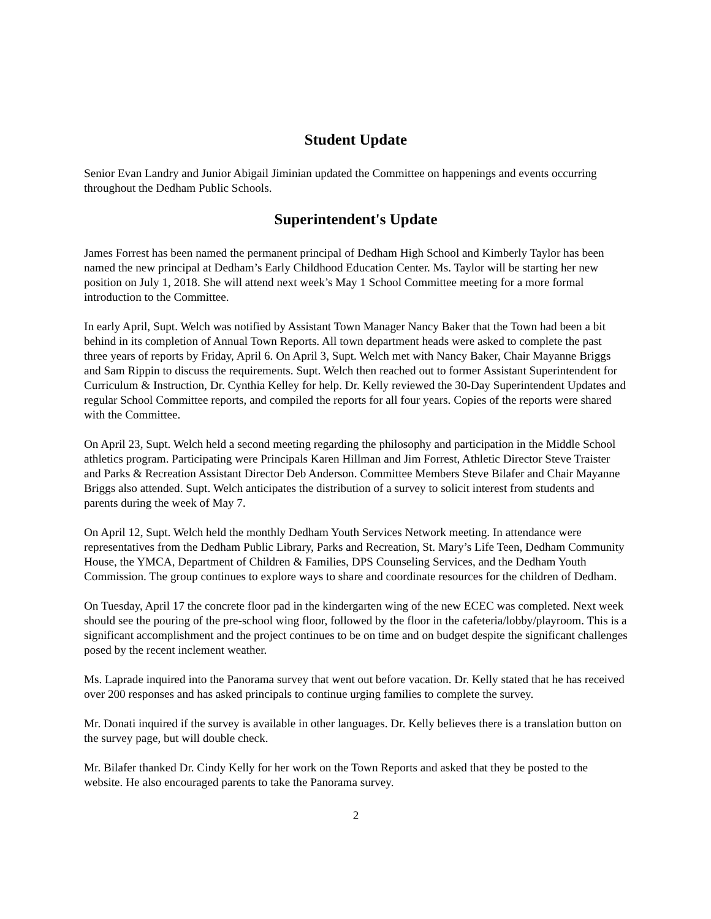Student Update
Senior Evan Landry and Junior Abigail Jiminian updated the Committee on happenings and events occurring throughout the Dedham Public Schools.
Superintendent's Update
James Forrest has been named the permanent principal of Dedham High School and Kimberly Taylor has been named the new principal at Dedham’s Early Childhood Education Center. Ms. Taylor will be starting her new position on July 1, 2018. She will attend next week’s May 1 School Committee meeting for a more formal introduction to the Committee.
In early April, Supt. Welch was notified by Assistant Town Manager Nancy Baker that the Town had been a bit behind in its completion of Annual Town Reports. All town department heads were asked to complete the past three years of reports by Friday, April 6. On April 3, Supt. Welch met with Nancy Baker, Chair Mayanne Briggs and Sam Rippin to discuss the requirements. Supt. Welch then reached out to former Assistant Superintendent for Curriculum & Instruction, Dr. Cynthia Kelley for help. Dr. Kelly reviewed the 30-Day Superintendent Updates and regular School Committee reports, and compiled the reports for all four years. Copies of the reports were shared with the Committee.
On April 23, Supt. Welch held a second meeting regarding the philosophy and participation in the Middle School athletics program. Participating were Principals Karen Hillman and Jim Forrest, Athletic Director Steve Traister and Parks & Recreation Assistant Director Deb Anderson. Committee Members Steve Bilafer and Chair Mayanne Briggs also attended. Supt. Welch anticipates the distribution of a survey to solicit interest from students and parents during the week of May 7.
On April 12, Supt. Welch held the monthly Dedham Youth Services Network meeting. In attendance were representatives from the Dedham Public Library, Parks and Recreation, St. Mary’s Life Teen, Dedham Community House, the YMCA, Department of Children & Families, DPS Counseling Services, and the Dedham Youth Commission. The group continues to explore ways to share and coordinate resources for the children of Dedham.
On Tuesday, April 17 the concrete floor pad in the kindergarten wing of the new ECEC was completed. Next week should see the pouring of the pre-school wing floor, followed by the floor in the cafeteria/lobby/playroom. This is a significant accomplishment and the project continues to be on time and on budget despite the significant challenges posed by the recent inclement weather.
Ms. Laprade inquired into the Panorama survey that went out before vacation. Dr. Kelly stated that he has received over 200 responses and has asked principals to continue urging families to complete the survey.
Mr. Donati inquired if the survey is available in other languages. Dr. Kelly believes there is a translation button on the survey page, but will double check.
Mr. Bilafer thanked Dr. Cindy Kelly for her work on the Town Reports and asked that they be posted to the website. He also encouraged parents to take the Panorama survey.
2